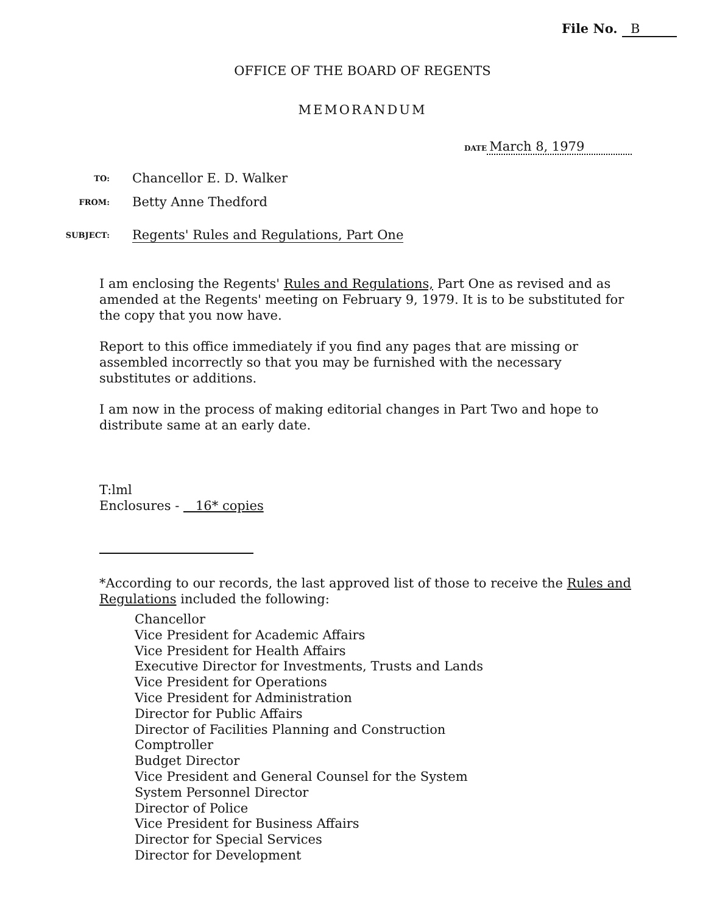File No. B
OFFICE OF THE BOARD OF REGENTS
MEMORANDUM
DATE March 8, 1979
TO:
Chancellor E. D. Walker
FROM:
Betty Anne Thedford
SUBJECT:
Regents' Rules and Regulations, Part One
I am enclosing the Regents' Rules and Regulations, Part One as revised and as amended at the Regents' meeting on February 9, 1979. It is to be substituted for the copy that you now have.
Report to this office immediately if you find any pages that are missing or assembled incorrectly so that you may be furnished with the necessary substitutes or additions.
I am now in the process of making editorial changes in Part Two and hope to distribute same at an early date.
T:lml
Enclosures - 16* copies
*According to our records, the last approved list of those to receive the Rules and Regulations included the following:
Chancellor
Vice President for Academic Affairs
Vice President for Health Affairs
Executive Director for Investments, Trusts and Lands
Vice President for Operations
Vice President for Administration
Director for Public Affairs
Director of Facilities Planning and Construction
Comptroller
Budget Director
Vice President and General Counsel for the System
System Personnel Director
Director of Police
Vice President for Business Affairs
Director for Special Services
Director for Development